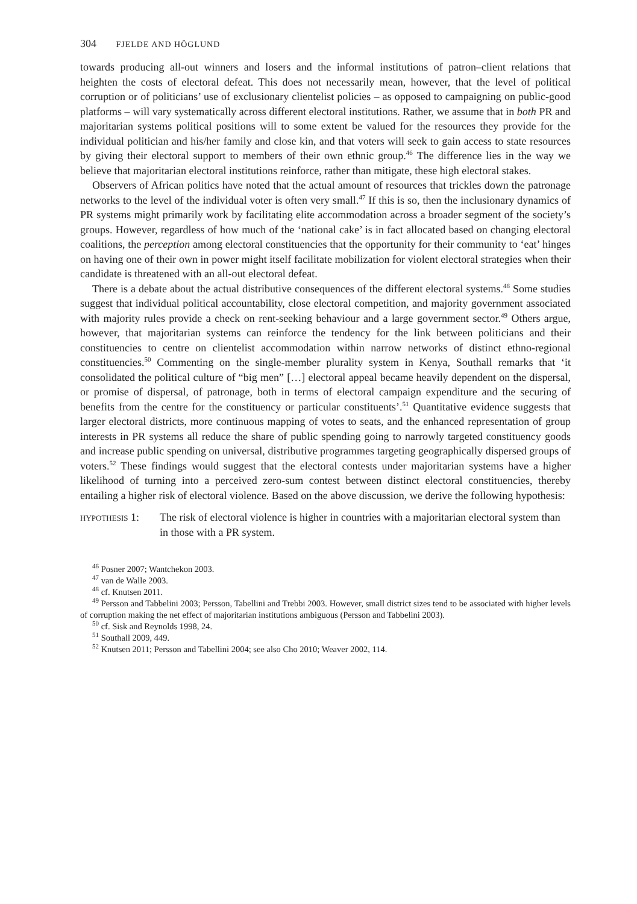304 FJELDE AND HÖGLUND
towards producing all-out winners and losers and the informal institutions of patron–client relations that heighten the costs of electoral defeat. This does not necessarily mean, however, that the level of political corruption or of politicians’ use of exclusionary clientelist policies – as opposed to campaigning on public-good platforms – will vary systematically across different electoral institutions. Rather, we assume that in both PR and majoritarian systems political positions will to some extent be valued for the resources they provide for the individual politician and his/her family and close kin, and that voters will seek to gain access to state resources by giving their electoral support to members of their own ethnic group.<sup>46</sup> The difference lies in the way we believe that majoritarian electoral institutions reinforce, rather than mitigate, these high electoral stakes.
Observers of African politics have noted that the actual amount of resources that trickles down the patronage networks to the level of the individual voter is often very small.<sup>47</sup> If this is so, then the inclusionary dynamics of PR systems might primarily work by facilitating elite accommodation across a broader segment of the society’s groups. However, regardless of how much of the ‘national cake’ is in fact allocated based on changing electoral coalitions, the perception among electoral constituencies that the opportunity for their community to ‘eat’ hinges on having one of their own in power might itself facilitate mobilization for violent electoral strategies when their candidate is threatened with an all-out electoral defeat.
There is a debate about the actual distributive consequences of the different electoral systems.<sup>48</sup> Some studies suggest that individual political accountability, close electoral competition, and majority government associated with majority rules provide a check on rent-seeking behaviour and a large government sector.<sup>49</sup> Others argue, however, that majoritarian systems can reinforce the tendency for the link between politicians and their constituencies to centre on clientelist accommodation within narrow networks of distinct ethno-regional constituencies.<sup>50</sup> Commenting on the single-member plurality system in Kenya, Southall remarks that ‘it consolidated the political culture of “big men” […] electoral appeal became heavily dependent on the dispersal, or promise of dispersal, of patronage, both in terms of electoral campaign expenditure and the securing of benefits from the centre for the constituency or particular constituents’.<sup>51</sup> Quantitative evidence suggests that larger electoral districts, more continuous mapping of votes to seats, and the enhanced representation of group interests in PR systems all reduce the share of public spending going to narrowly targeted constituency goods and increase public spending on universal, distributive programmes targeting geographically dispersed groups of voters.<sup>52</sup> These findings would suggest that the electoral contests under majoritarian systems have a higher likelihood of turning into a perceived zero-sum contest between distinct electoral constituencies, thereby entailing a higher risk of electoral violence. Based on the above discussion, we derive the following hypothesis:
HYPOTHESIS 1:
The risk of electoral violence is higher in countries with a majoritarian electoral system than in those with a PR system.
<sup>46</sup> Posner 2007; Wantchekon 2003.
<sup>47</sup> van de Walle 2003.
<sup>48</sup> cf. Knutsen 2011.
<sup>49</sup> Persson and Tabbelini 2003; Persson, Tabellini and Trebbi 2003. However, small district sizes tend to be associated with higher levels of corruption making the net effect of majoritarian institutions ambiguous (Persson and Tabbelini 2003).
<sup>50</sup> cf. Sisk and Reynolds 1998, 24.
<sup>51</sup> Southall 2009, 449.
<sup>52</sup> Knutsen 2011; Persson and Tabellini 2004; see also Cho 2010; Weaver 2002, 114.